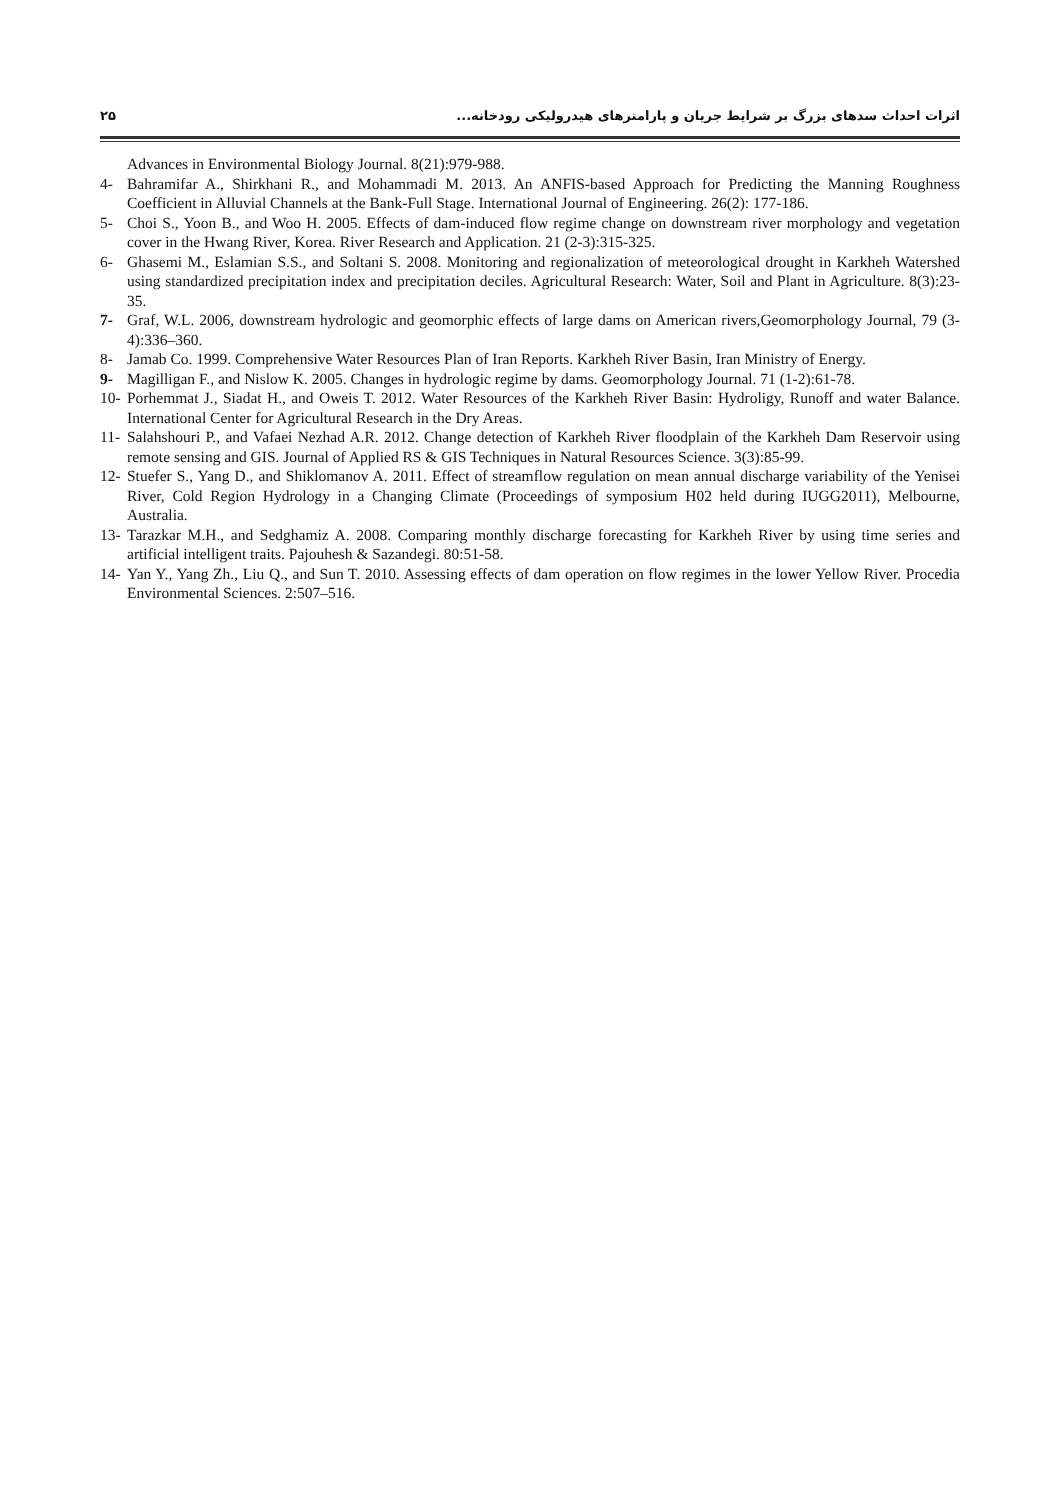۲۵ اثرات احداث سدهای بزرگ بر شرایط جریان و پارامترهای هیدرولیکی رودخانه...
Advances in Environmental Biology Journal. 8(21):979-988.
4- Bahramifar A., Shirkhani R., and Mohammadi M. 2013. An ANFIS-based Approach for Predicting the Manning Roughness Coefficient in Alluvial Channels at the Bank-Full Stage. International Journal of Engineering. 26(2): 177-186.
5- Choi S., Yoon B., and Woo H. 2005. Effects of dam-induced flow regime change on downstream river morphology and vegetation cover in the Hwang River, Korea. River Research and Application. 21 (2-3):315-325.
6- Ghasemi M., Eslamian S.S., and Soltani S. 2008. Monitoring and regionalization of meteorological drought in Karkheh Watershed using standardized precipitation index and precipitation deciles. Agricultural Research: Water, Soil and Plant in Agriculture. 8(3):23-35.
7- Graf, W.L. 2006, downstream hydrologic and geomorphic effects of large dams on American rivers,Geomorphology Journal, 79 (3-4):336–360.
8- Jamab Co. 1999. Comprehensive Water Resources Plan of Iran Reports. Karkheh River Basin, Iran Ministry of Energy.
9- Magilligan F., and Nislow K. 2005. Changes in hydrologic regime by dams. Geomorphology Journal. 71 (1-2):61-78.
10- Porhemmat J., Siadat H., and Oweis T. 2012. Water Resources of the Karkheh River Basin: Hydroligy, Runoff and water Balance. International Center for Agricultural Research in the Dry Areas.
11- Salahshouri P., and Vafaei Nezhad A.R. 2012. Change detection of Karkheh River floodplain of the Karkheh Dam Reservoir using remote sensing and GIS. Journal of Applied RS & GIS Techniques in Natural Resources Science. 3(3):85-99.
12- Stuefer S., Yang D., and Shiklomanov A. 2011. Effect of streamflow regulation on mean annual discharge variability of the Yenisei River, Cold Region Hydrology in a Changing Climate (Proceedings of symposium H02 held during IUGG2011), Melbourne, Australia.
13- Tarazkar M.H., and Sedghamiz A. 2008. Comparing monthly discharge forecasting for Karkheh River by using time series and artificial intelligent traits. Pajouhesh & Sazandegi. 80:51-58.
14- Yan Y., Yang Zh., Liu Q., and Sun T. 2010. Assessing effects of dam operation on flow regimes in the lower Yellow River. Procedia Environmental Sciences. 2:507–516.